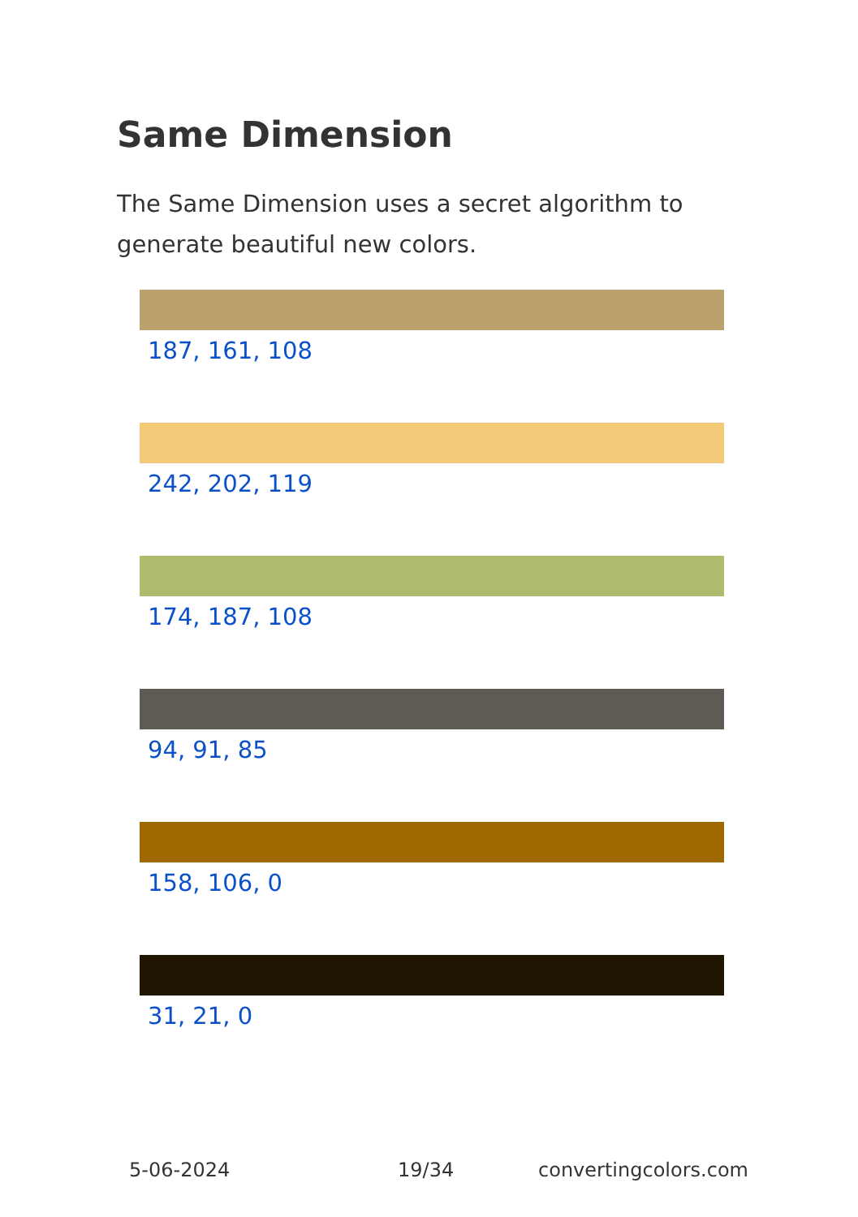Same Dimension
The Same Dimension uses a secret algorithm to generate beautiful new colors.
187, 161, 108
242, 202, 119
174, 187, 108
94, 91, 85
158, 106, 0
31, 21, 0
5-06-2024 19/34 convertingcolors.com